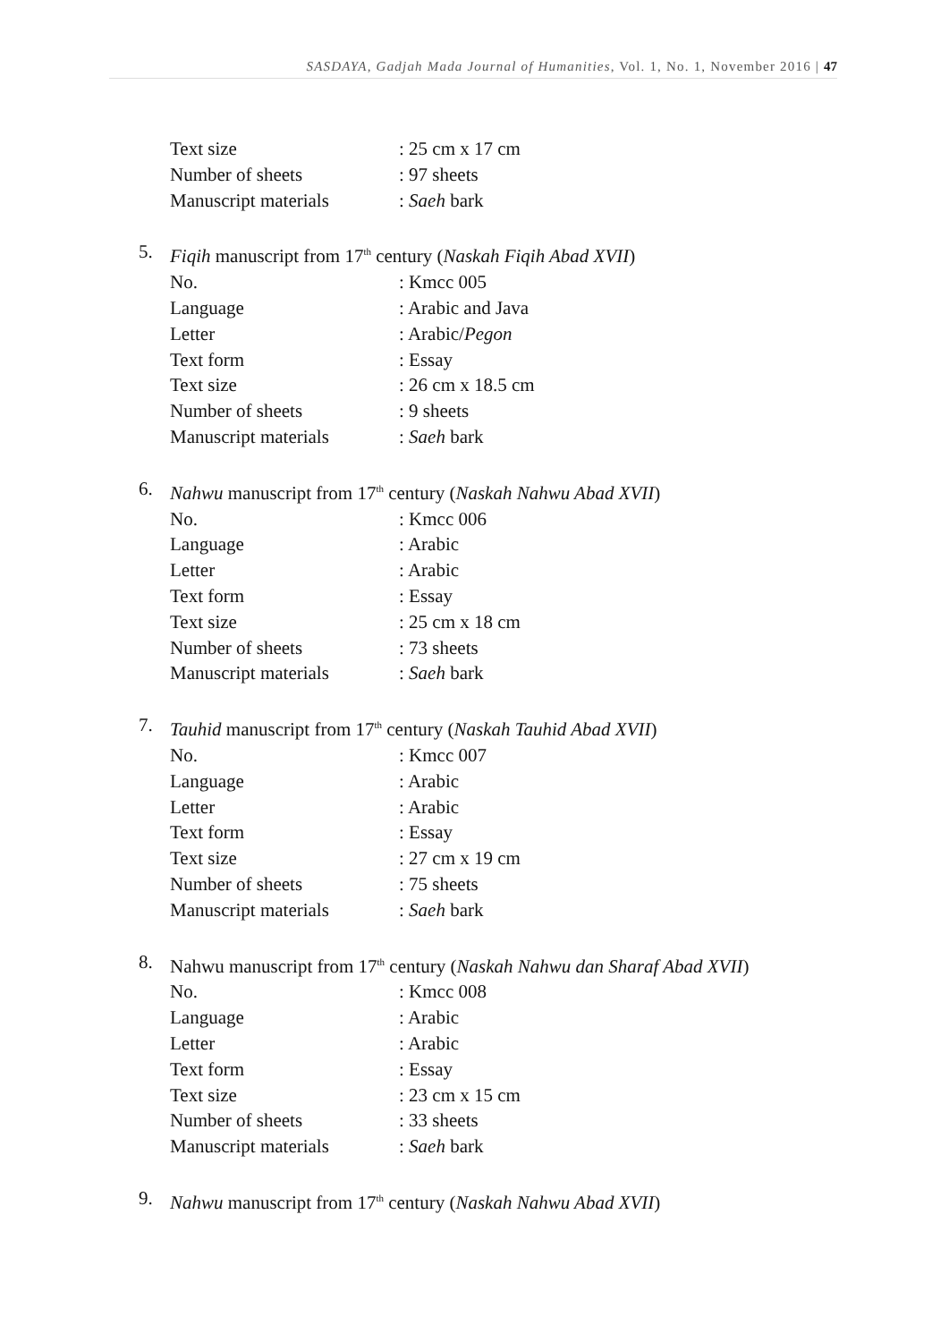SASDAYA, Gadjah Mada Journal of Humanities, Vol. 1, No. 1, November 2016 | 47
Text size: 25 cm x 17 cm
Number of sheets: 97 sheets
Manuscript materials: Saeh bark
5. Fiqih manuscript from 17<sup>th</sup> century (Naskah Fiqih Abad XVII)
No.: Kmcc 005
Language: Arabic and Java
Letter: Arabic/Pegon
Text form: Essay
Text size: 26 cm x 18.5 cm
Number of sheets: 9 sheets
Manuscript materials: Saeh bark
6. Nahwu manuscript from 17<sup>th</sup> century (Naskah Nahwu Abad XVII)
No.: Kmcc 006
Language: Arabic
Letter: Arabic
Text form: Essay
Text size: 25 cm x 18 cm
Number of sheets: 73 sheets
Manuscript materials: Saeh bark
7. Tauhid manuscript from 17<sup>th</sup> century (Naskah Tauhid Abad XVII)
No.: Kmcc 007
Language: Arabic
Letter: Arabic
Text form: Essay
Text size: 27 cm x 19 cm
Number of sheets: 75 sheets
Manuscript materials: Saeh bark
8. Nahwu manuscript from 17<sup>th</sup> century (Naskah Nahwu dan Sharaf Abad XVII)
No.: Kmcc 008
Language: Arabic
Letter: Arabic
Text form: Essay
Text size: 23 cm x 15 cm
Number of sheets: 33 sheets
Manuscript materials: Saeh bark
9. Nahwu manuscript from 17<sup>th</sup> century (Naskah Nahwu Abad XVII)